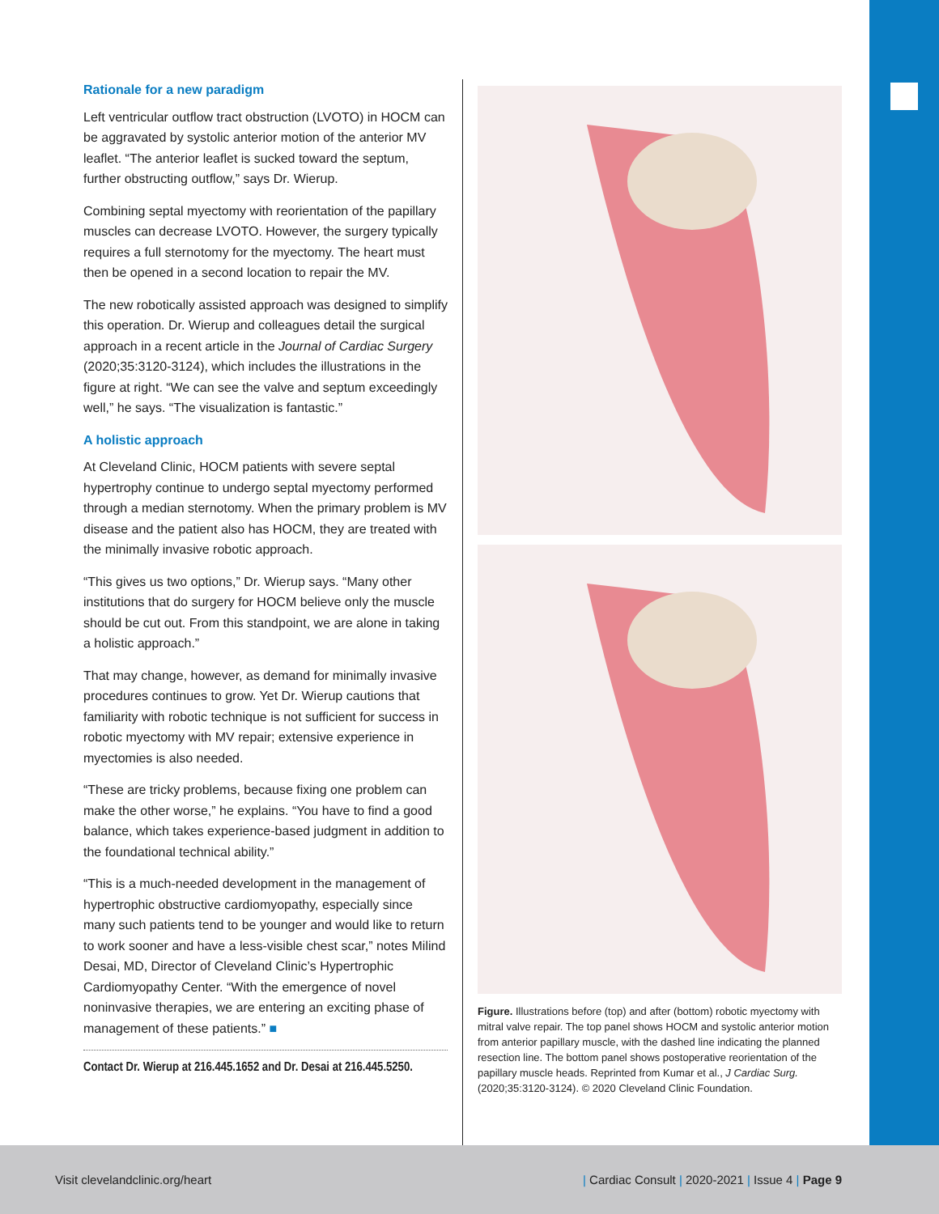Rationale for a new paradigm
Left ventricular outflow tract obstruction (LVOTO) in HOCM can be aggravated by systolic anterior motion of the anterior MV leaflet. “The anterior leaflet is sucked toward the septum, further obstructing outflow,” says Dr. Wierup.
Combining septal myectomy with reorientation of the papillary muscles can decrease LVOTO. However, the surgery typically requires a full sternotomy for the myectomy. The heart must then be opened in a second location to repair the MV.
The new robotically assisted approach was designed to simplify this operation. Dr. Wierup and colleagues detail the surgical approach in a recent article in the Journal of Cardiac Surgery (2020;35:3120-3124), which includes the illustrations in the figure at right. “We can see the valve and septum exceedingly well,” he says. “The visualization is fantastic.”
A holistic approach
At Cleveland Clinic, HOCM patients with severe septal hypertrophy continue to undergo septal myectomy performed through a median sternotomy. When the primary problem is MV disease and the patient also has HOCM, they are treated with the minimally invasive robotic approach.
“This gives us two options,” Dr. Wierup says. “Many other institutions that do surgery for HOCM believe only the muscle should be cut out. From this standpoint, we are alone in taking a holistic approach.”
That may change, however, as demand for minimally invasive procedures continues to grow. Yet Dr. Wierup cautions that familiarity with robotic technique is not sufficient for success in robotic myectomy with MV repair; extensive experience in myectomies is also needed.
“These are tricky problems, because fixing one problem can make the other worse,” he explains. “You have to find a good balance, which takes experience-based judgment in addition to the foundational technical ability.”
“This is a much-needed development in the management of hypertrophic obstructive cardiomyopathy, especially since many such patients tend to be younger and would like to return to work sooner and have a less-visible chest scar,” notes Milind Desai, MD, Director of Cleveland Clinic’s Hypertrophic Cardiomyopathy Center. “With the emergence of novel noninvasive therapies, we are entering an exciting phase of management of these patients.” ■
Contact Dr. Wierup at 216.445.1652 and Dr. Desai at 216.445.5250.
Figure. Illustrations before (top) and after (bottom) robotic myectomy with mitral valve repair. The top panel shows HOCM and systolic anterior motion from anterior papillary muscle, with the dashed line indicating the planned resection line. The bottom panel shows postoperative reorientation of the papillary muscle heads. Reprinted from Kumar et al., J Cardiac Surg. (2020;35:3120-3124). © 2020 Cleveland Clinic Foundation.
Visit clevelandclinic.org/heart | Cardiac Consult | 2020-2021 | Issue 4 | Page 9